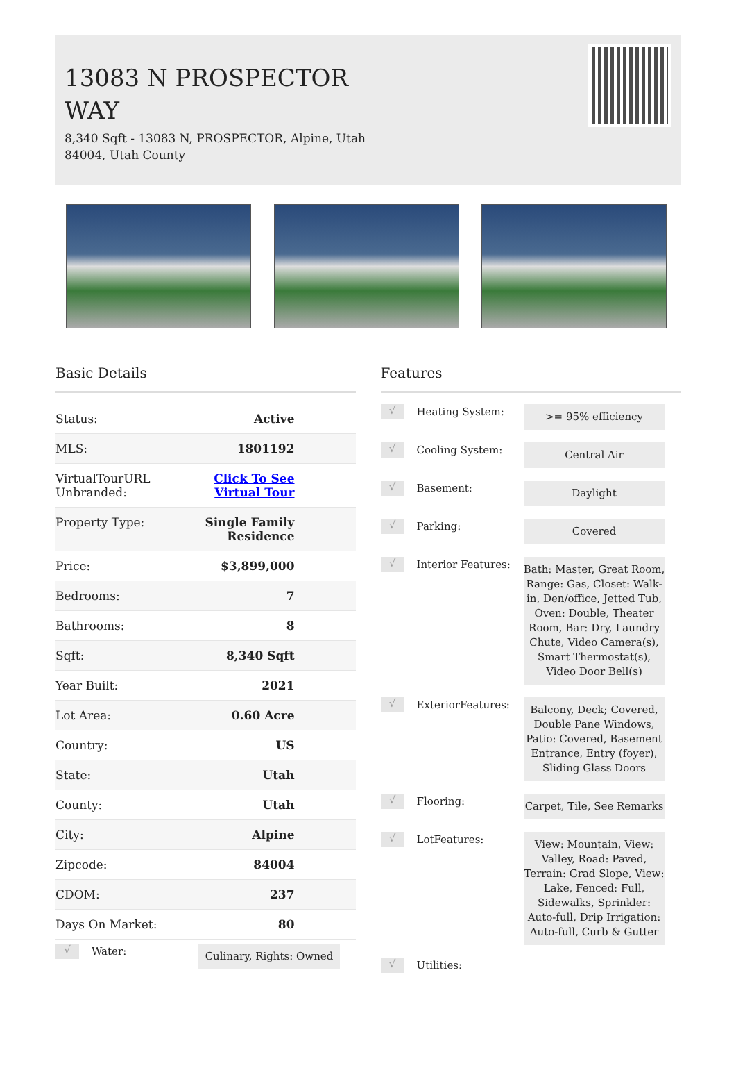13083 N PROSPECTOR WAY
8,340 Sqft - 13083 N, PROSPECTOR, Alpine, Utah 84004, Utah County
Basic Details
| Status: | Active |
| MLS: | 1801192 |
| VirtualTourURL Unbranded: | Click To See Virtual Tour |
| Property Type: | Single Family Residence |
| Price: | $3,899,000 |
| Bedrooms: | 7 |
| Bathrooms: | 8 |
| Sqft: | 8,340 Sqft |
| Year Built: | 2021 |
| Lot Area: | 0.60 Acre |
| Country: | US |
| State: | Utah |
| County: | Utah |
| City: | Alpine |
| Zipcode: | 84004 |
| CDOM: | 237 |
| Days On Market: | 80 |
√ Water: Culinary, Rights: Owned
Features
√ Heating System: >= 95% efficiency
√ Cooling System: Central Air
√ Basement: Daylight
√ Parking: Covered
√ Interior Features: Bath: Master, Great Room, Range: Gas, Closet: Walk-in, Den/office, Jetted Tub, Oven: Double, Theater Room, Bar: Dry, Laundry Chute, Video Camera(s), Smart Thermostat(s), Video Door Bell(s)
√ ExteriorFeatures: Balcony, Deck; Covered, Double Pane Windows, Patio: Covered, Basement Entrance, Entry (foyer), Sliding Glass Doors
√ Flooring: Carpet, Tile, See Remarks
√ LotFeatures: View: Mountain, View: Valley, Road: Paved, Terrain: Grad Slope, View: Lake, Fenced: Full, Sidewalks, Sprinkler: Auto-full, Drip Irrigation: Auto-full, Curb & Gutter
√ Utilities: